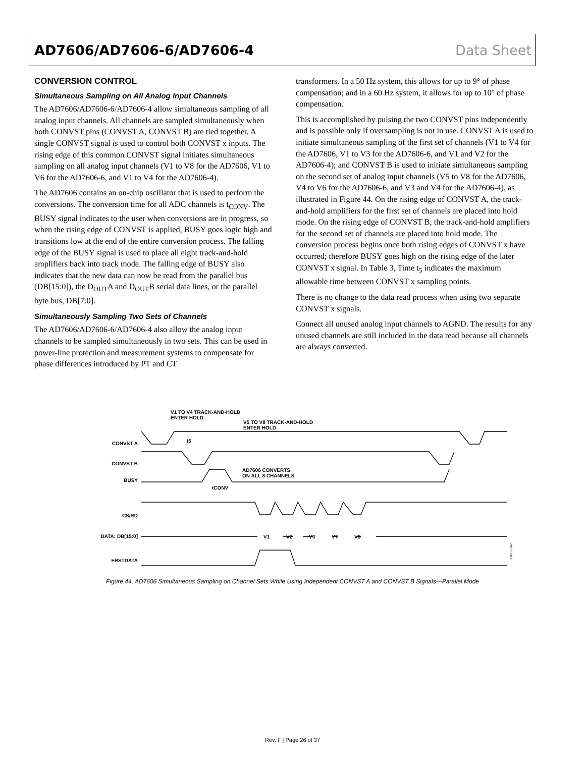AD7606/AD7606-6/AD7606-4 Data Sheet
CONVERSION CONTROL
Simultaneous Sampling on All Analog Input Channels
The AD7606/AD7606-6/AD7606-4 allow simultaneous sampling of all analog input channels. All channels are sampled simultaneously when both CONVST pins (CONVST A, CONVST B) are tied together. A single CONVST signal is used to control both CONVST x inputs. The rising edge of this common CONVST signal initiates simultaneous sampling on all analog input channels (V1 to V8 for the AD7606, V1 to V6 for the AD7606-6, and V1 to V4 for the AD7606-4).
The AD7606 contains an on-chip oscillator that is used to perform the conversions. The conversion time for all ADC channels is t<sub>CONV</sub>. The BUSY signal indicates to the user when conversions are in progress, so when the rising edge of CONVST is applied, BUSY goes logic high and transitions low at the end of the entire conversion process. The falling edge of the BUSY signal is used to place all eight track-and-hold amplifiers back into track mode. The falling edge of BUSY also indicates that the new data can now be read from the parallel bus (DB[15:0]), the D<sub>OUT</sub>A and D<sub>OUT</sub>B serial data lines, or the parallel byte bus, DB[7:0].
Simultaneously Sampling Two Sets of Channels
The AD7606/AD7606-6/AD7606-4 also allow the analog input channels to be sampled simultaneously in two sets. This can be used in power-line protection and measurement systems to compensate for phase differences introduced by PT and CT
transformers. In a 50 Hz system, this allows for up to 9° of phase compensation; and in a 60 Hz system, it allows for up to 10° of phase compensation.
This is accomplished by pulsing the two CONVST pins independently and is possible only if oversampling is not in use. CONVST A is used to initiate simultaneous sampling of the first set of channels (V1 to V4 for the AD7606, V1 to V3 for the AD7606-6, and V1 and V2 for the AD7606-4); and CONVST B is used to initiate simultaneous sampling on the second set of analog input channels (V5 to V8 for the AD7606, V4 to V6 for the AD7606-6, and V3 and V4 for the AD7606-4), as illustrated in Figure 44. On the rising edge of CONVST A, the track-and-hold amplifiers for the first set of channels are placed into hold mode. On the rising edge of CONVST B, the track-and-hold amplifiers for the second set of channels are placed into hold mode. The conversion process begins once both rising edges of CONVST x have occurred; therefore BUSY goes high on the rising edge of the later CONVST x signal. In Table 3, Time t<sub>5</sub> indicates the maximum allowable time between CONVST x sampling points.
There is no change to the data read process when using two separate CONVST x signals.
Connect all unused analog input channels to AGND. The results for any unused channels are still included in the data read because all channels are always converted.
CONVST A
CONVST B
BUSY
CS/RD
DATA: DB[15:0]
FRSTDATA
V1 TO V4 TRACK-AND-HOLD
ENTER HOLD
V5 TO V8 TRACK-AND-HOLD
ENTER HOLD
t5
AD7606 CONVERTS
ON ALL 8 CHANNELS
tCONV
V1
V2
V3
V7
V8
08479-042
Figure 44. AD7606 Simultaneous Sampling on Channel Sets While Using Independent CONVST A and CONVST B Signals—Parallel Mode
Rev. F | Page 26 of 37